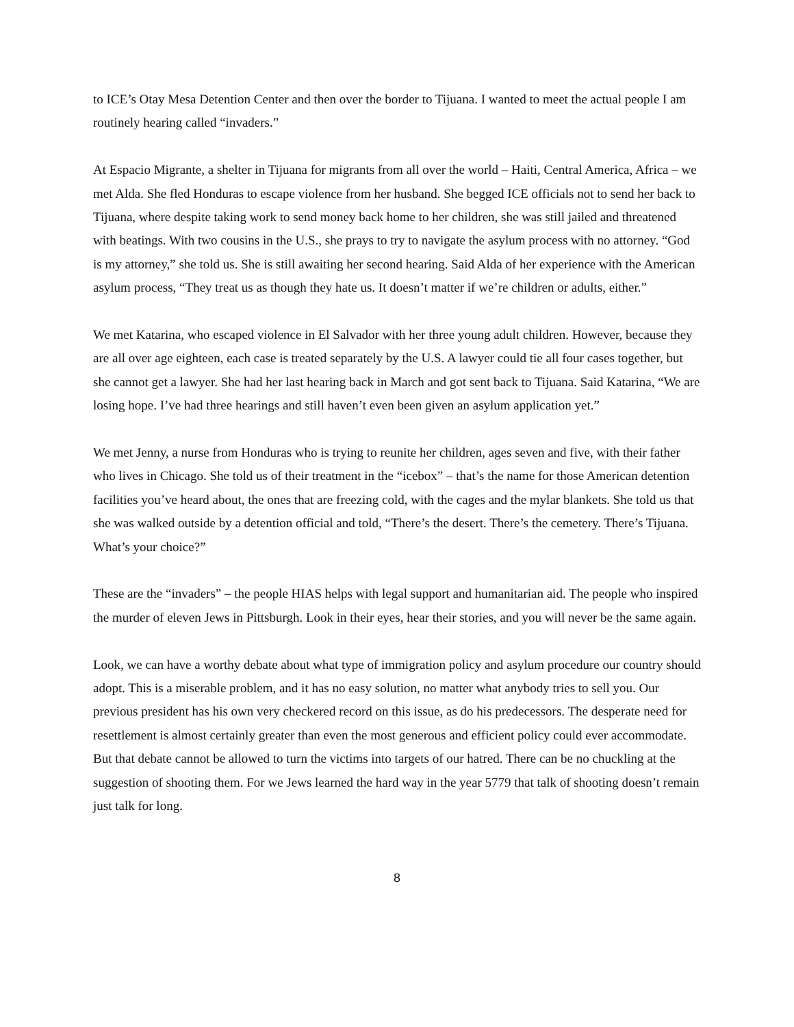to ICE’s Otay Mesa Detention Center and then over the border to Tijuana. I wanted to meet the actual people I am routinely hearing called “invaders.”
At Espacio Migrante, a shelter in Tijuana for migrants from all over the world – Haiti, Central America, Africa – we met Alda. She fled Honduras to escape violence from her husband. She begged ICE officials not to send her back to Tijuana, where despite taking work to send money back home to her children, she was still jailed and threatened with beatings. With two cousins in the U.S., she prays to try to navigate the asylum process with no attorney. “God is my attorney,” she told us. She is still awaiting her second hearing. Said Alda of her experience with the American asylum process, “They treat us as though they hate us. It doesn’t matter if we’re children or adults, either.”
We met Katarina, who escaped violence in El Salvador with her three young adult children. However, because they are all over age eighteen, each case is treated separately by the U.S. A lawyer could tie all four cases together, but she cannot get a lawyer. She had her last hearing back in March and got sent back to Tijuana. Said Katarina, “We are losing hope. I’ve had three hearings and still haven’t even been given an asylum application yet.”
We met Jenny, a nurse from Honduras who is trying to reunite her children, ages seven and five, with their father who lives in Chicago. She told us of their treatment in the “icebox” – that’s the name for those American detention facilities you’ve heard about, the ones that are freezing cold, with the cages and the mylar blankets. She told us that she was walked outside by a detention official and told, “There’s the desert. There’s the cemetery. There’s Tijuana. What’s your choice?”
These are the “invaders” – the people HIAS helps with legal support and humanitarian aid. The people who inspired the murder of eleven Jews in Pittsburgh. Look in their eyes, hear their stories, and you will never be the same again.
Look, we can have a worthy debate about what type of immigration policy and asylum procedure our country should adopt. This is a miserable problem, and it has no easy solution, no matter what anybody tries to sell you. Our previous president has his own very checkered record on this issue, as do his predecessors. The desperate need for resettlement is almost certainly greater than even the most generous and efficient policy could ever accommodate. But that debate cannot be allowed to turn the victims into targets of our hatred. There can be no chuckling at the suggestion of shooting them. For we Jews learned the hard way in the year 5779 that talk of shooting doesn’t remain just talk for long.
8